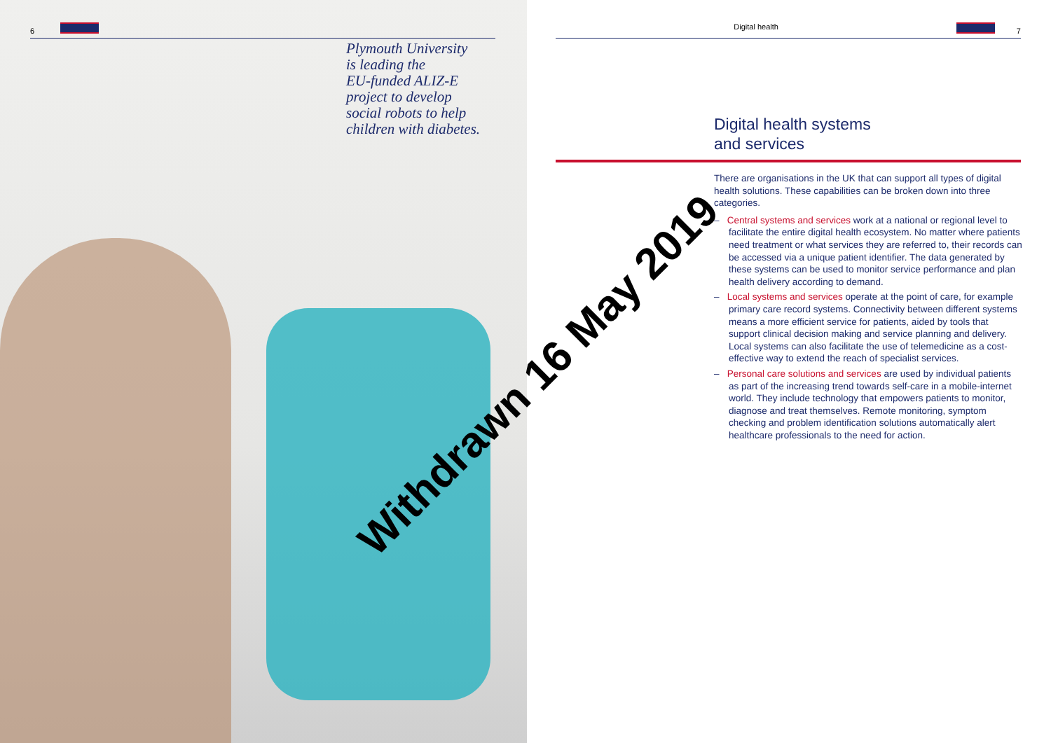6
Plymouth University
is leading the
EU-funded ALIZ-E
project to develop
social robots to help
children with diabetes.
Digital health 7
Digital health systems
and services
There are organisations in the UK that can support all types of digital health solutions. These capabilities can be broken down into three categories.
– Central systems and services work at a national or regional level to facilitate the entire digital health ecosystem. No matter where patients need treatment or what services they are referred to, their records can be accessed via a unique patient identifier. The data generated by these systems can be used to monitor service performance and plan health delivery according to demand.
– Local systems and services operate at the point of care, for example primary care record systems. Connectivity between different systems means a more efficient service for patients, aided by tools that support clinical decision making and service planning and delivery. Local systems can also facilitate the use of telemedicine as a cost-effective way to extend the reach of specialist services.
– Personal care solutions and services are used by individual patients as part of the increasing trend towards self-care in a mobile-internet world. They include technology that empowers patients to monitor, diagnose and treat themselves. Remote monitoring, symptom checking and problem identification solutions automatically alert healthcare professionals to the need for action.
Withdrawn 16 May 2019